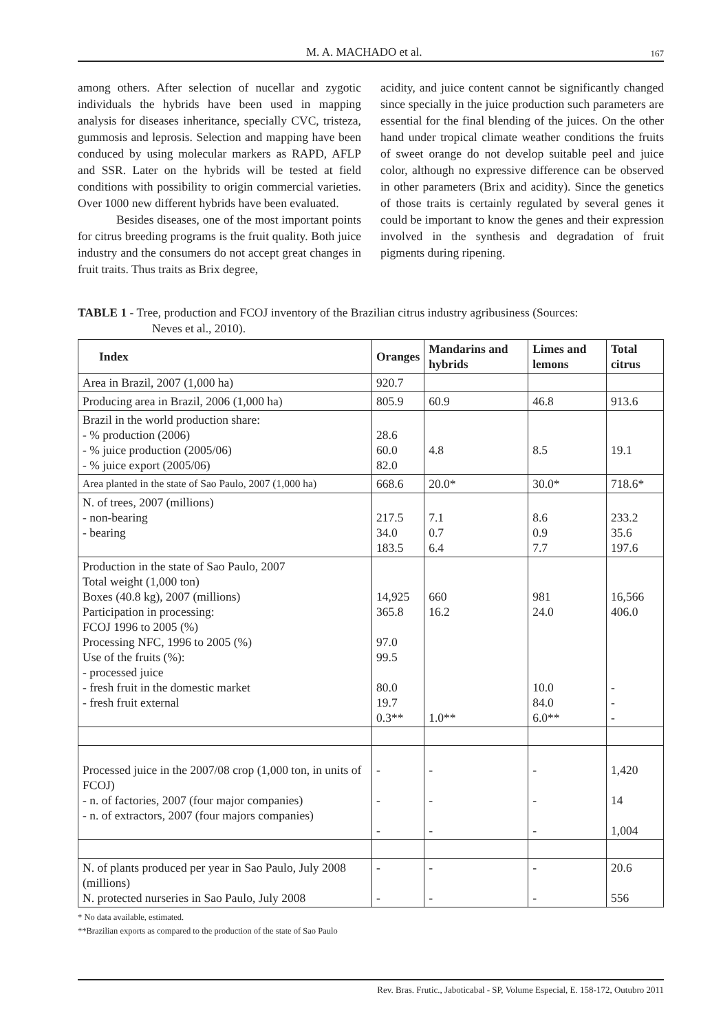M. A. MACHADO et al. 167
among others. After selection of nucellar and zygotic individuals the hybrids have been used in mapping analysis for diseases inheritance, specially CVC, tristeza, gummosis and leprosis. Selection and mapping have been conduced by using molecular markers as RAPD, AFLP and SSR. Later on the hybrids will be tested at field conditions with possibility to origin commercial varieties. Over 1000 new different hybrids have been evaluated.
Besides diseases, one of the most important points for citrus breeding programs is the fruit quality. Both juice industry and the consumers do not accept great changes in fruit traits. Thus traits as Brix degree,
acidity, and juice content cannot be significantly changed since specially in the juice production such parameters are essential for the final blending of the juices. On the other hand under tropical climate weather conditions the fruits of sweet orange do not develop suitable peel and juice color, although no expressive difference can be observed in other parameters (Brix and acidity). Since the genetics of those traits is certainly regulated by several genes it could be important to know the genes and their expression involved in the synthesis and degradation of fruit pigments during ripening.
TABLE 1 - Tree, production and FCOJ inventory of the Brazilian citrus industry agribusiness (Sources:
Neves et al., 2010).
| Index | Oranges | Mandarins and hybrids | Limes and lemons | Total citrus |
| --- | --- | --- | --- | --- |
| Area in Brazil, 2007 (1,000 ha) | 920.7 | | | |
| Producing area in Brazil, 2006 (1,000 ha) | 805.9 | 60.9 | 46.8 | 913.6 |
| Brazil in the world production share: - % production (2006) - % juice production (2005/06) - % juice export (2005/06) | 28.6 60.0 82.0 | 4.8 | 8.5 | 19.1 |
| Area planted in the state of Sao Paulo, 2007 (1,000 ha) | 668.6 | 20.0* | 30.0* | 718.6* |
| N. of trees, 2007 (millions) - non-bearing - bearing | 217.5 34.0 183.5 | 7.1 0.7 6.4 | 8.6 0.9 7.7 | 233.2 35.6 197.6 |
| Production in the state of Sao Paulo, 2007 Total weight (1,000 ton) Boxes (40.8 kg), 2007 (millions) Participation in processing: FCOJ 1996 to 2005 (%) Processing NFC, 1996 to 2005 (%) Use of the fruits (%): - processed juice - fresh fruit in the domestic market - fresh fruit external | 14,925 365.8 97.0 99.5 80.0 19.7 0.3** | 660 16.2 1.0** | 981 24.0 10.0 84.0 6.0** | 16,566 406.0 - - - |
| Processed juice in the 2007/08 crop (1,000 ton, in units of FCOJ) - n. of factories, 2007 (four major companies) - n. of extractors, 2007 (four majors companies) | - - - | - - - | - - - | 1,420 14 1,004 |
| N. of plants produced per year in Sao Paulo, July 2008 (millions) N. protected nurseries in Sao Paulo, July 2008 | - - | - - | - - | 20.6 556 |
* No data available, estimated.
**Brazilian exports as compared to the production of the state of Sao Paulo
Rev. Bras. Frutic., Jaboticabal - SP, Volume Especial, E. 158-172, Outubro 2011